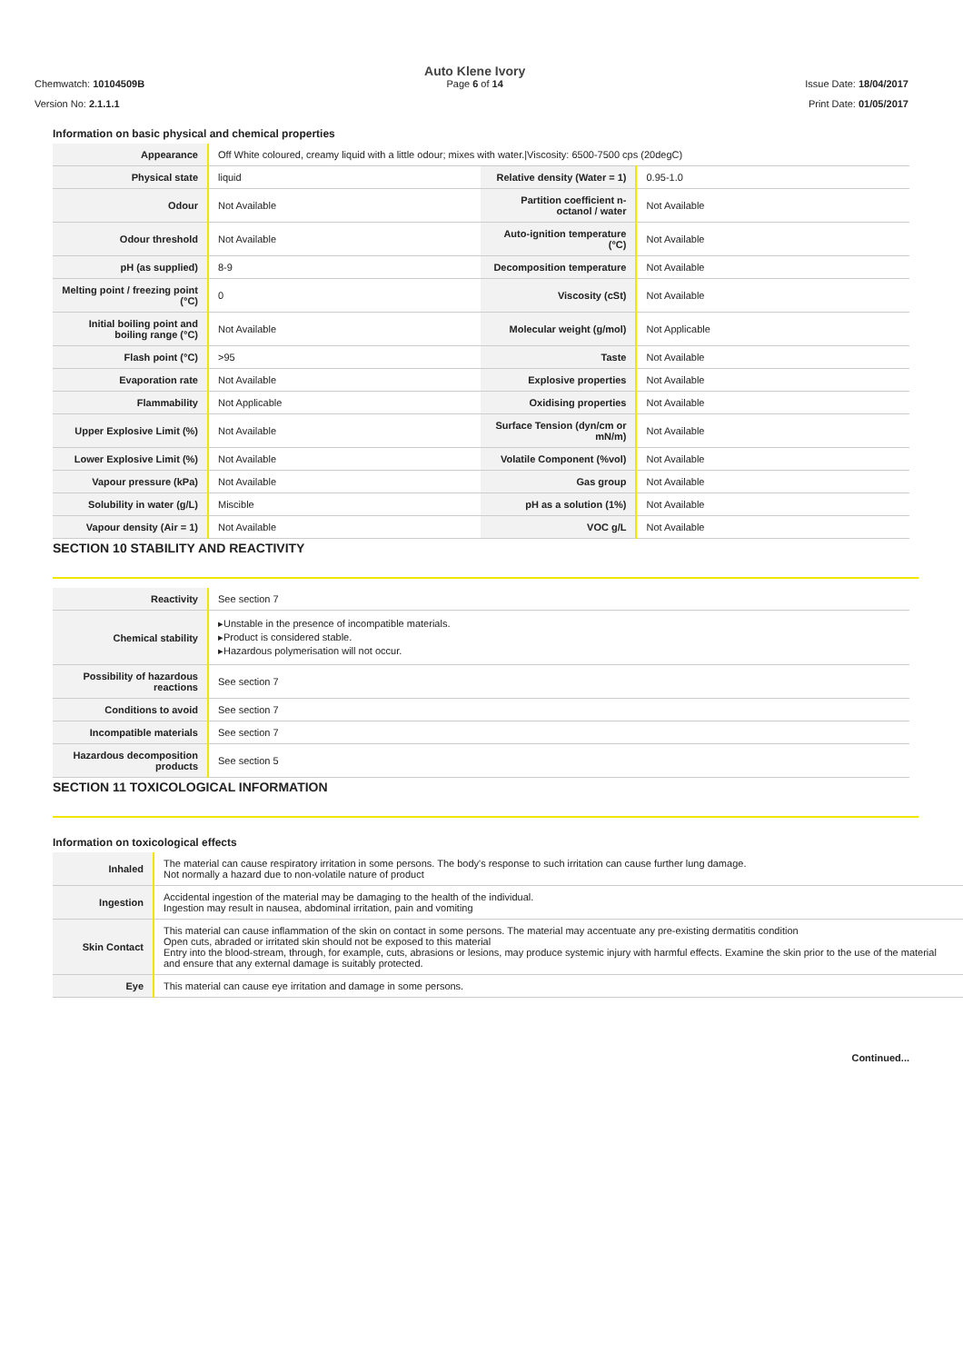Chemwatch: 10104509B
Auto Klene Ivory
Page 6 of 14
Issue Date: 18/04/2017
Version No: 2.1.1.1 Print Date: 01/05/2017
Information on basic physical and chemical properties
| Appearance | Off White coloured, creamy liquid with a little odour; mixes with water./Viscosity: 6500-7500 cps (20degC) | | |
| Physical state | liquid | Relative density (Water = 1) | 0.95-1.0 |
| Odour | Not Available | Partition coefficient n-octanol / water | Not Available |
| Odour threshold | Not Available | Auto-ignition temperature (°C) | Not Available |
| pH (as supplied) | 8-9 | Decomposition temperature | Not Available |
| Melting point / freezing point (°C) | 0 | Viscosity (cSt) | Not Available |
| Initial boiling point and boiling range (°C) | Not Available | Molecular weight (g/mol) | Not Applicable |
| Flash point (°C) | >95 | Taste | Not Available |
| Evaporation rate | Not Available | Explosive properties | Not Available |
| Flammability | Not Applicable | Oxidising properties | Not Available |
| Upper Explosive Limit (%) | Not Available | Surface Tension (dyn/cm or mN/m) | Not Available |
| Lower Explosive Limit (%) | Not Available | Volatile Component (%vol) | Not Available |
| Vapour pressure (kPa) | Not Available | Gas group | Not Available |
| Solubility in water (g/L) | Miscible | pH as a solution (1%) | Not Available |
| Vapour density (Air = 1) | Not Available | VOC g/L | Not Available |
SECTION 10 STABILITY AND REACTIVITY
| Reactivity | See section 7 |
| Chemical stability | ▸Unstable in the presence of incompatible materials. ▸Product is considered stable. ▸Hazardous polymerisation will not occur. |
| Possibility of hazardous reactions | See section 7 |
| Conditions to avoid | See section 7 |
| Incompatible materials | See section 7 |
| Hazardous decomposition products | See section 5 |
SECTION 11 TOXICOLOGICAL INFORMATION
Information on toxicological effects
| Inhaled | The material can cause respiratory irritation in some persons. The body's response to such irritation can cause further lung damage. Not normally a hazard due to non-volatile nature of product |
| Ingestion | Accidental ingestion of the material may be damaging to the health of the individual. Ingestion may result in nausea, abdominal irritation, pain and vomiting |
| Skin Contact | This material can cause inflammation of the skin on contact in some persons. The material may accentuate any pre-existing dermatitis condition Open cuts, abraded or irritated skin should not be exposed to this material Entry into the blood-stream, through, for example, cuts, abrasions or lesions, may produce systemic injury with harmful effects. Examine the skin prior to the use of the material and ensure that any external damage is suitably protected. |
| Eye | This material can cause eye irritation and damage in some persons. |
Continued...